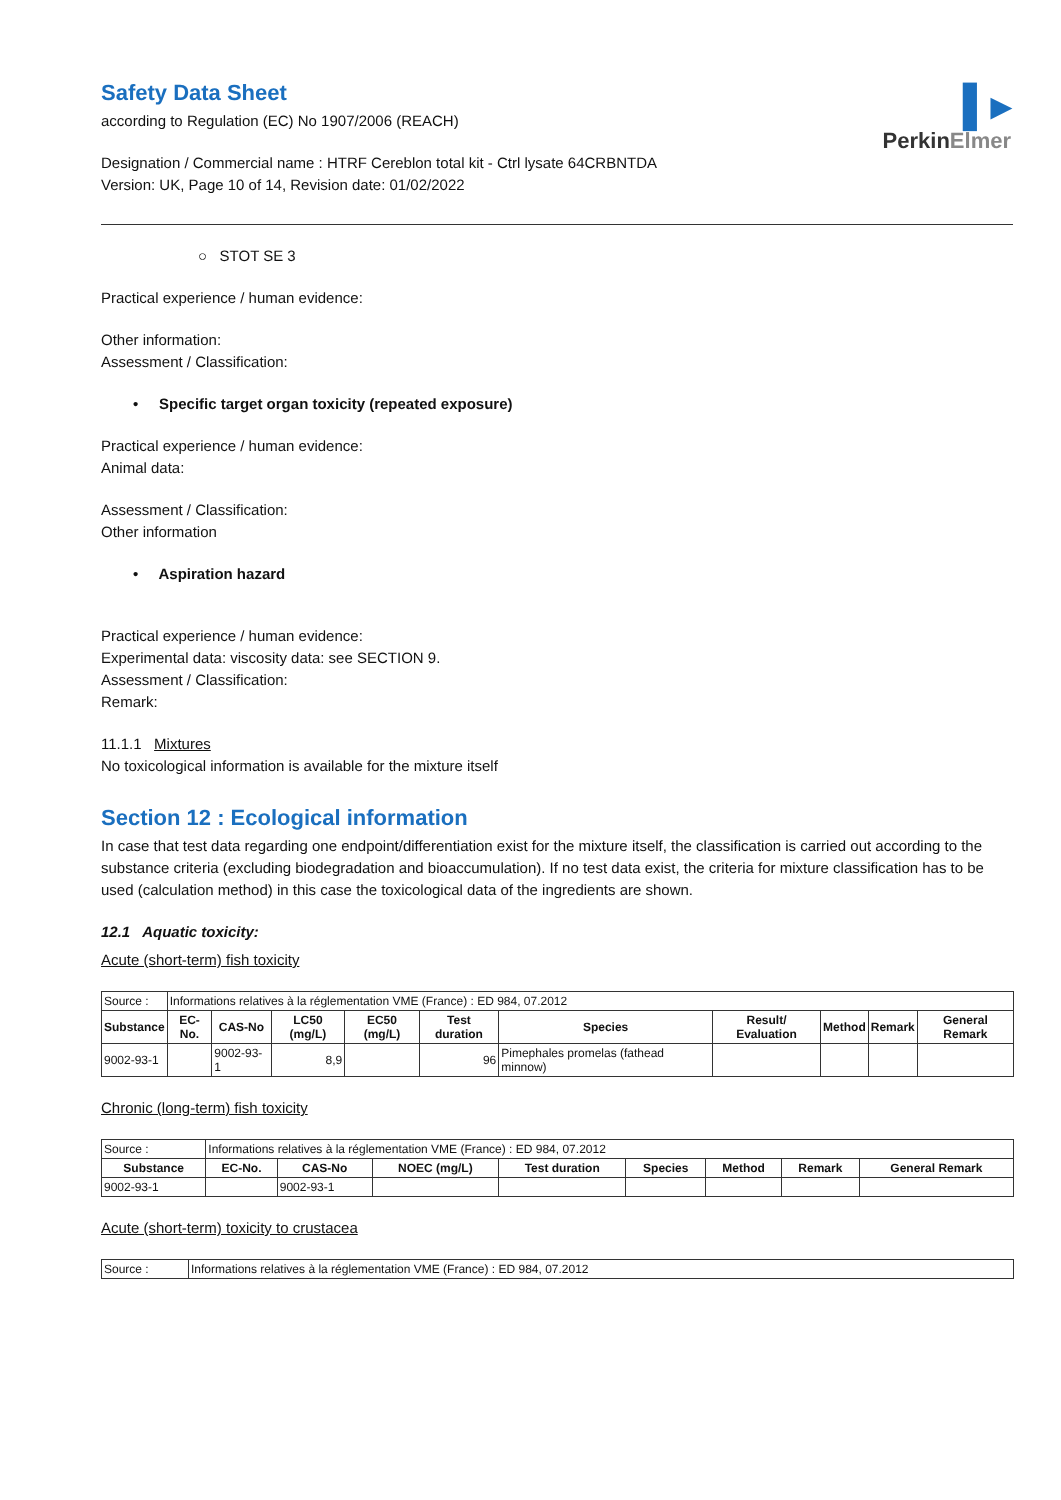▌▸
PerkinElmer
Safety Data Sheet
according to Regulation (EC) No 1907/2006 (REACH)
Designation / Commercial name : HTRF Cereblon total kit - Ctrl lysate 64CRBNTDA
Version: UK, Page 10 of 14, Revision date: 01/02/2022
○ STOT SE 3
Practical experience / human evidence:
Other information:
Assessment / Classification:
• Specific target organ toxicity (repeated exposure)
Practical experience / human evidence:
Animal data:
Assessment / Classification:
Other information
• Aspiration hazard
Practical experience / human evidence:
Experimental data: viscosity data: see SECTION 9.
Assessment / Classification:
Remark:
11.1.1 Mixtures
No toxicological information is available for the mixture itself
Section 12 : Ecological information
In case that test data regarding one endpoint/differentiation exist for the mixture itself, the classification is carried out according to the substance criteria (excluding biodegradation and bioaccumulation). If no test data exist, the criteria for mixture classification has to be used (calculation method) in this case the toxicological data of the ingredients are shown.
12.1 Aquatic toxicity:
Acute (short-term) fish toxicity
| Source : | Informations relatives à la réglementation VME (France) : ED 984, 07.2012 | | | | | | | | | |
| Substance | EC-No. | CAS-No | LC50 (mg/L) | EC50 (mg/L) | Test duration | Species | Result/ Evaluation | Method | Remark | General Remark |
| 9002-93-1 | | 9002-93-1 | 8,9 | | 96 | Pimephales promelas (fathead minnow) | | | | |
Chronic (long-term) fish toxicity
| Source : | Informations relatives à la réglementation VME (France) : ED 984, 07.2012 | | | | | | | |
| Substance | EC-No. | CAS-No | NOEC (mg/L) | Test duration | Species | Method | Remark | General Remark |
| 9002-93-1 | | 9002-93-1 | | | | | | |
Acute (short-term) toxicity to crustacea
| Source : | Informations relatives à la réglementation VME (France) : ED 984, 07.2012 |